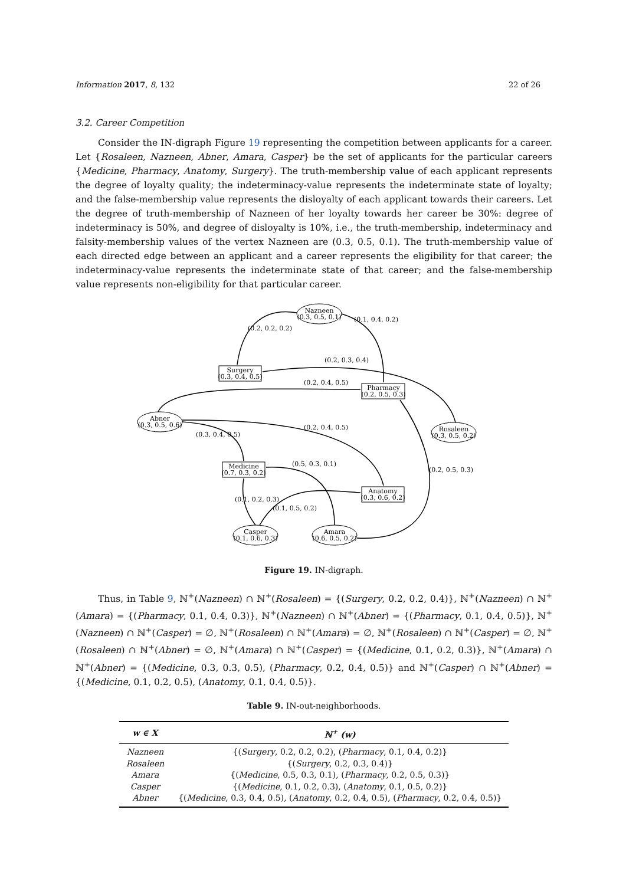Information 2017, 8, 132 22 of 26
3.2. Career Competition
Consider the IN-digraph Figure 19 representing the competition between applicants for a career. Let {Rosaleen, Nazneen, Abner, Amara, Casper} be the set of applicants for the particular careers {Medicine, Pharmacy, Anatomy, Surgery}. The truth-membership value of each applicant represents the degree of loyalty quality; the indeterminacy-value represents the indeterminate state of loyalty; and the false-membership value represents the disloyalty of each applicant towards their careers. Let the degree of truth-membership of Nazneen of her loyalty towards her career be 30%: degree of indeterminacy is 50%, and degree of disloyalty is 10%, i.e., the truth-membership, indeterminacy and falsity-membership values of the vertex Nazneen are (0.3, 0.5, 0.1). The truth-membership value of each directed edge between an applicant and a career represents the eligibility for that career; the indeterminacy-value represents the indeterminate state of that career; and the false-membership value represents non-eligibility for that particular career.
Nazneen
(0.3, 0.5, 0.1)
Surgery
(0.3, 0.4, 0.5)
Pharmacy
(0.2, 0.5, 0.3)
Abner
(0.3, 0.5, 0.6)
Rosaleen
(0.3, 0.5, 0.2)
Medicine
(0.7, 0.3, 0.2)
Anatomy
(0.3, 0.6, 0.2)
Casper
(0.1, 0.6, 0.3)
Amara
(0.6, 0.5, 0.2)
(0.2, 0.2, 0.2)
(0.1, 0.4, 0.2)
(0.2, 0.3, 0.4)
(0.2, 0.4, 0.5)
(0.3, 0.4, 0.5)
(0.2, 0.4, 0.5)
(0.5, 0.3, 0.1)
(0.1, 0.5, 0.2)
(0.1, 0.2, 0.3)
(0.2, 0.5, 0.3)
Figure 19. IN-digraph.
Thus, in Table 9, ℕ<sup>+</sup>(Nazneen) ∩ ℕ<sup>+</sup>(Rosaleen) = {(Surgery, 0.2, 0.2, 0.4)}, ℕ<sup>+</sup>(Nazneen) ∩ ℕ<sup>+</sup>(Amara) = {(Pharmacy, 0.1, 0.4, 0.3)}, ℕ<sup>+</sup>(Nazneen) ∩ ℕ<sup>+</sup>(Abner) = {(Pharmacy, 0.1, 0.4, 0.5)}, ℕ<sup>+</sup>(Nazneen) ∩ ℕ<sup>+</sup>(Casper) = ∅, ℕ<sup>+</sup>(Rosaleen) ∩ ℕ<sup>+</sup>(Amara) = ∅, ℕ<sup>+</sup>(Rosaleen) ∩ ℕ<sup>+</sup>(Casper) = ∅, ℕ<sup>+</sup>(Rosaleen) ∩ ℕ<sup>+</sup>(Abner) = ∅, ℕ<sup>+</sup>(Amara) ∩ ℕ<sup>+</sup>(Casper) = {(Medicine, 0.1, 0.2, 0.3)}, ℕ<sup>+</sup>(Amara) ∩ ℕ<sup>+</sup>(Abner) = {(Medicine, 0.3, 0.3, 0.5), (Pharmacy, 0.2, 0.4, 0.5)} and ℕ<sup>+</sup>(Casper) ∩ ℕ<sup>+</sup>(Abner) = {(Medicine, 0.1, 0.2, 0.5), (Anatomy, 0.1, 0.4, 0.5)}.
Table 9. IN-out-neighborhoods.
| w ∈ X | ℕ<sup>+</sup> (w) |
| --- | --- |
| Nazneen | {( Surgery , 0.2, 0.2, 0.2), ( Pharmacy , 0.1, 0.4, 0.2)} |
| Rosaleen | {( Surgery , 0.2, 0.3, 0.4)} |
| Amara | {( Medicine , 0.5, 0.3, 0.1), ( Pharmacy , 0.2, 0.5, 0.3)} |
| Casper | {( Medicine , 0.1, 0.2, 0.3), ( Anatomy , 0.1, 0.5, 0.2)} |
| Abner | {( Medicine , 0.3, 0.4, 0.5), ( Anatomy , 0.2, 0.4, 0.5), ( Pharmacy , 0.2, 0.4, 0.5)} |